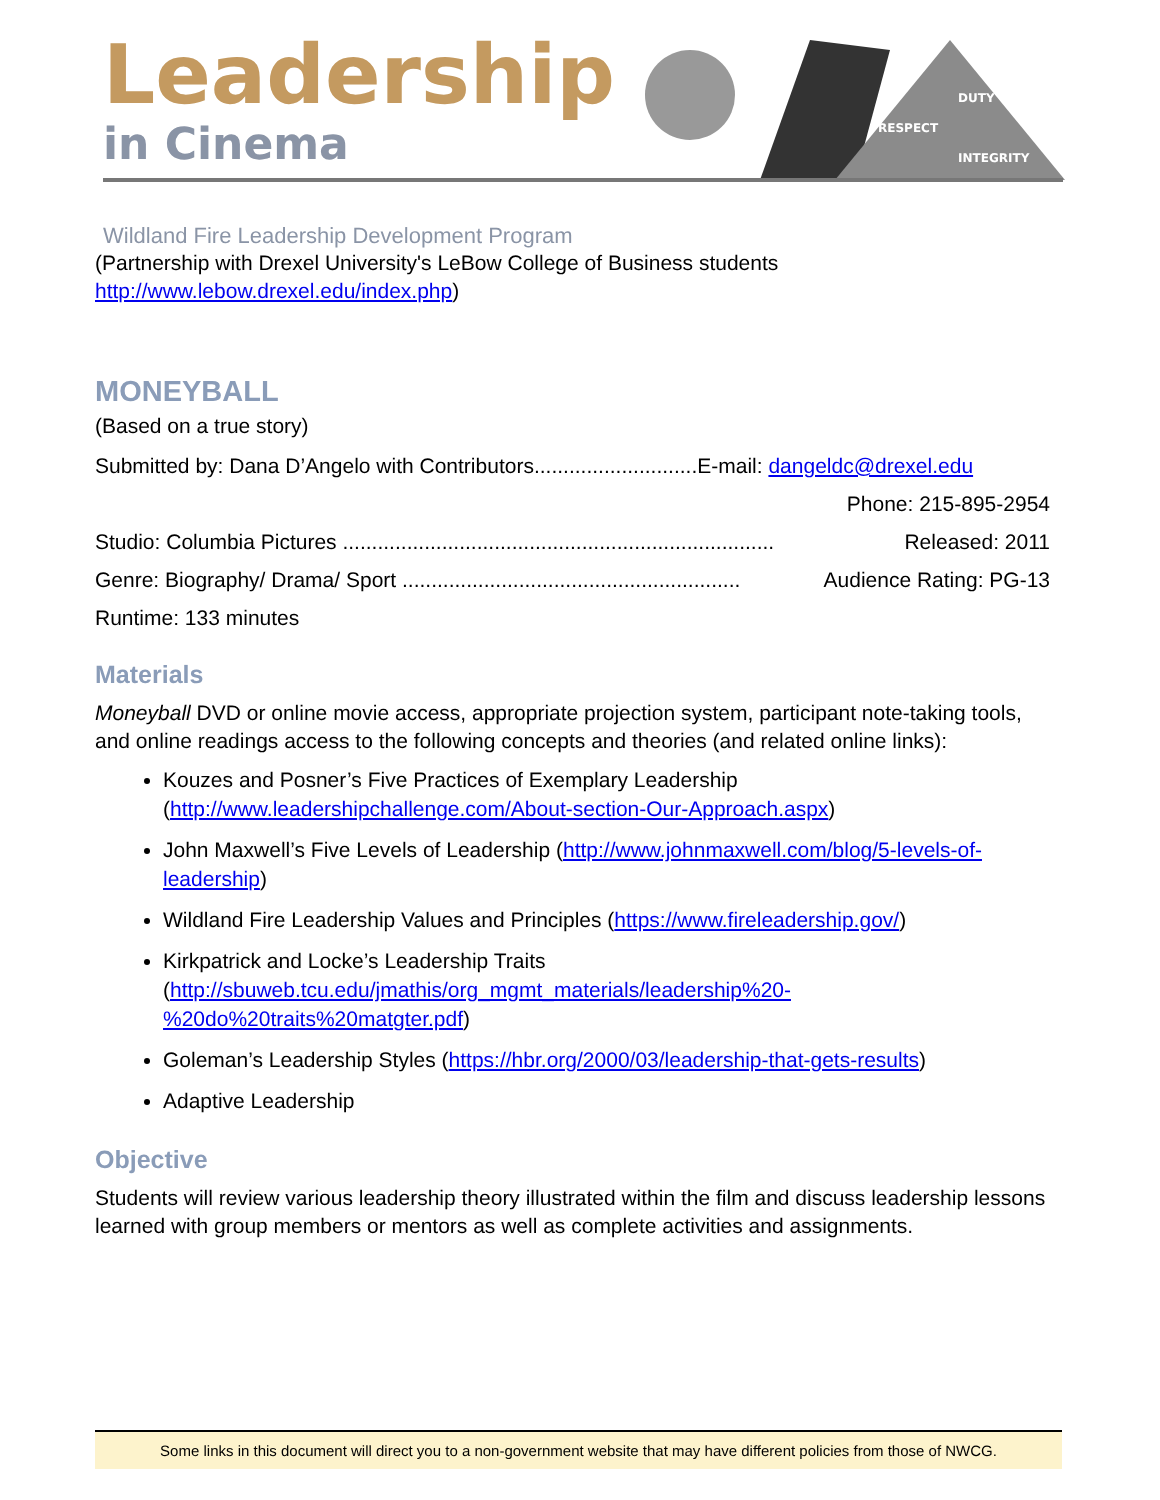Leadership
in Cinema
DUTY
RESPECT
INTEGRITY
Wildland Fire Leadership Development Program
(Partnership with Drexel University's LeBow College of Business students http://www.lebow.drexel.edu/index.php)
MONEYBALL
(Based on a true story)
Submitted by: Dana D’Angelo with Contributors............................E-mail: dangeldc@drexel.edu
Phone: 215-895-2954
Studio: Columbia Pictures .......................................................................... Released: 2011
Genre: Biography/ Drama/ Sport .......................................................... Audience Rating: PG-13
Runtime: 133 minutes
Materials
Moneyball DVD or online movie access, appropriate projection system, participant note-taking tools, and online readings access to the following concepts and theories (and related online links):
Kouzes and Posner’s Five Practices of Exemplary Leadership (http://www.leadershipchallenge.com/About-section-Our-Approach.aspx)
John Maxwell’s Five Levels of Leadership (http://www.johnmaxwell.com/blog/5-levels-of-leadership)
Wildland Fire Leadership Values and Principles (https://www.fireleadership.gov/)
Kirkpatrick and Locke’s Leadership Traits (http://sbuweb.tcu.edu/jmathis/org_mgmt_materials/leadership%20-%20do%20traits%20matgter.pdf)
Goleman’s Leadership Styles (https://hbr.org/2000/03/leadership-that-gets-results)
Adaptive Leadership
Objective
Students will review various leadership theory illustrated within the film and discuss leadership lessons learned with group members or mentors as well as complete activities and assignments.
Some links in this document will direct you to a non-government website that may have different policies from those of NWCG.